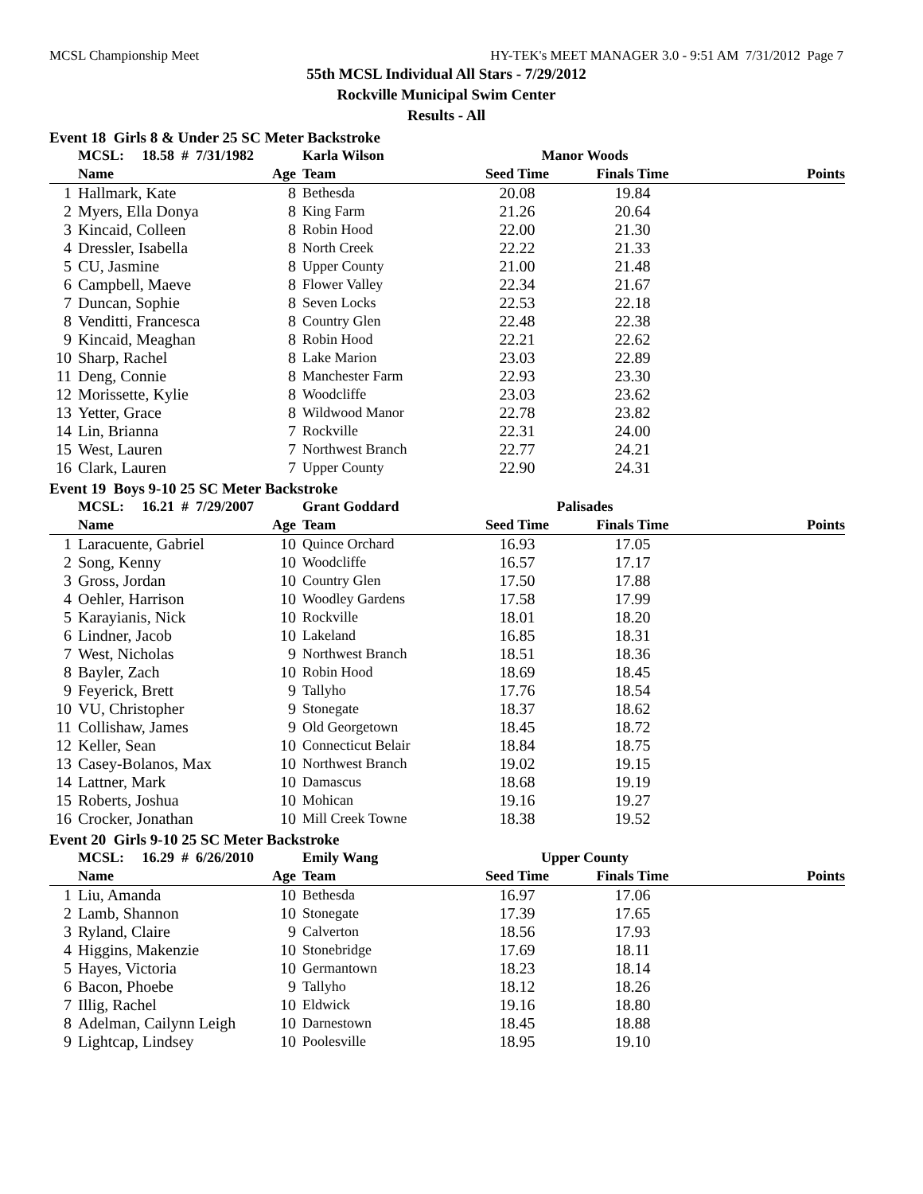MCSL Championship Meet HY-TEK's MEET MANAGER 3.0 - 9:51 AM 7/31/2012 Page 7
55th MCSL Individual All Stars - 7/29/2012
Rockville Municipal Swim Center
Results - All
Event 18 Girls 8 & Under 25 SC Meter Backstroke
| | MCSL: 18.58 # 7/31/1982 | | Karla Wilson | Manor Woods | | |
| | Name | Age | Team | Seed Time | Finals Time | Points |
| 1 | Hallmark, Kate | 8 | Bethesda | 20.08 | 19.84 | |
| 2 | Myers, Ella Donya | 8 | King Farm | 21.26 | 20.64 | |
| 3 | Kincaid, Colleen | 8 | Robin Hood | 22.00 | 21.30 | |
| 4 | Dressler, Isabella | 8 | North Creek | 22.22 | 21.33 | |
| 5 | CU, Jasmine | 8 | Upper County | 21.00 | 21.48 | |
| 6 | Campbell, Maeve | 8 | Flower Valley | 22.34 | 21.67 | |
| 7 | Duncan, Sophie | 8 | Seven Locks | 22.53 | 22.18 | |
| 8 | Venditti, Francesca | 8 | Country Glen | 22.48 | 22.38 | |
| 9 | Kincaid, Meaghan | 8 | Robin Hood | 22.21 | 22.62 | |
| 10 | Sharp, Rachel | 8 | Lake Marion | 23.03 | 22.89 | |
| 11 | Deng, Connie | 8 | Manchester Farm | 22.93 | 23.30 | |
| 12 | Morissette, Kylie | 8 | Woodcliffe | 23.03 | 23.62 | |
| 13 | Yetter, Grace | 8 | Wildwood Manor | 22.78 | 23.82 | |
| 14 | Lin, Brianna | 7 | Rockville | 22.31 | 24.00 | |
| 15 | West, Lauren | 7 | Northwest Branch | 22.77 | 24.21 | |
| 16 | Clark, Lauren | 7 | Upper County | 22.90 | 24.31 | |
Event 19 Boys 9-10 25 SC Meter Backstroke
| | MCSL: 16.21 # 7/29/2007 | | Grant Goddard | Palisades | | |
| | Name | Age | Team | Seed Time | Finals Time | Points |
| 1 | Laracuente, Gabriel | 10 | Quince Orchard | 16.93 | 17.05 | |
| 2 | Song, Kenny | 10 | Woodcliffe | 16.57 | 17.17 | |
| 3 | Gross, Jordan | 10 | Country Glen | 17.50 | 17.88 | |
| 4 | Oehler, Harrison | 10 | Woodley Gardens | 17.58 | 17.99 | |
| 5 | Karayianis, Nick | 10 | Rockville | 18.01 | 18.20 | |
| 6 | Lindner, Jacob | 10 | Lakeland | 16.85 | 18.31 | |
| 7 | West, Nicholas | 9 | Northwest Branch | 18.51 | 18.36 | |
| 8 | Bayler, Zach | 10 | Robin Hood | 18.69 | 18.45 | |
| 9 | Feyerick, Brett | 9 | Tallyho | 17.76 | 18.54 | |
| 10 | VU, Christopher | 9 | Stonegate | 18.37 | 18.62 | |
| 11 | Collishaw, James | 9 | Old Georgetown | 18.45 | 18.72 | |
| 12 | Keller, Sean | 10 | Connecticut Belair | 18.84 | 18.75 | |
| 13 | Casey-Bolanos, Max | 10 | Northwest Branch | 19.02 | 19.15 | |
| 14 | Lattner, Mark | 10 | Damascus | 18.68 | 19.19 | |
| 15 | Roberts, Joshua | 10 | Mohican | 19.16 | 19.27 | |
| 16 | Crocker, Jonathan | 10 | Mill Creek Towne | 18.38 | 19.52 | |
Event 20 Girls 9-10 25 SC Meter Backstroke
| | MCSL: 16.29 # 6/26/2010 | | Emily Wang | Upper County | | |
| | Name | Age | Team | Seed Time | Finals Time | Points |
| 1 | Liu, Amanda | 10 | Bethesda | 16.97 | 17.06 | |
| 2 | Lamb, Shannon | 10 | Stonegate | 17.39 | 17.65 | |
| 3 | Ryland, Claire | 9 | Calverton | 18.56 | 17.93 | |
| 4 | Higgins, Makenzie | 10 | Stonebridge | 17.69 | 18.11 | |
| 5 | Hayes, Victoria | 10 | Germantown | 18.23 | 18.14 | |
| 6 | Bacon, Phoebe | 9 | Tallyho | 18.12 | 18.26 | |
| 7 | Illig, Rachel | 10 | Eldwick | 19.16 | 18.80 | |
| 8 | Adelman, Cailynn Leigh | 10 | Darnestown | 18.45 | 18.88 | |
| 9 | Lightcap, Lindsey | 10 | Poolesville | 18.95 | 19.10 | |